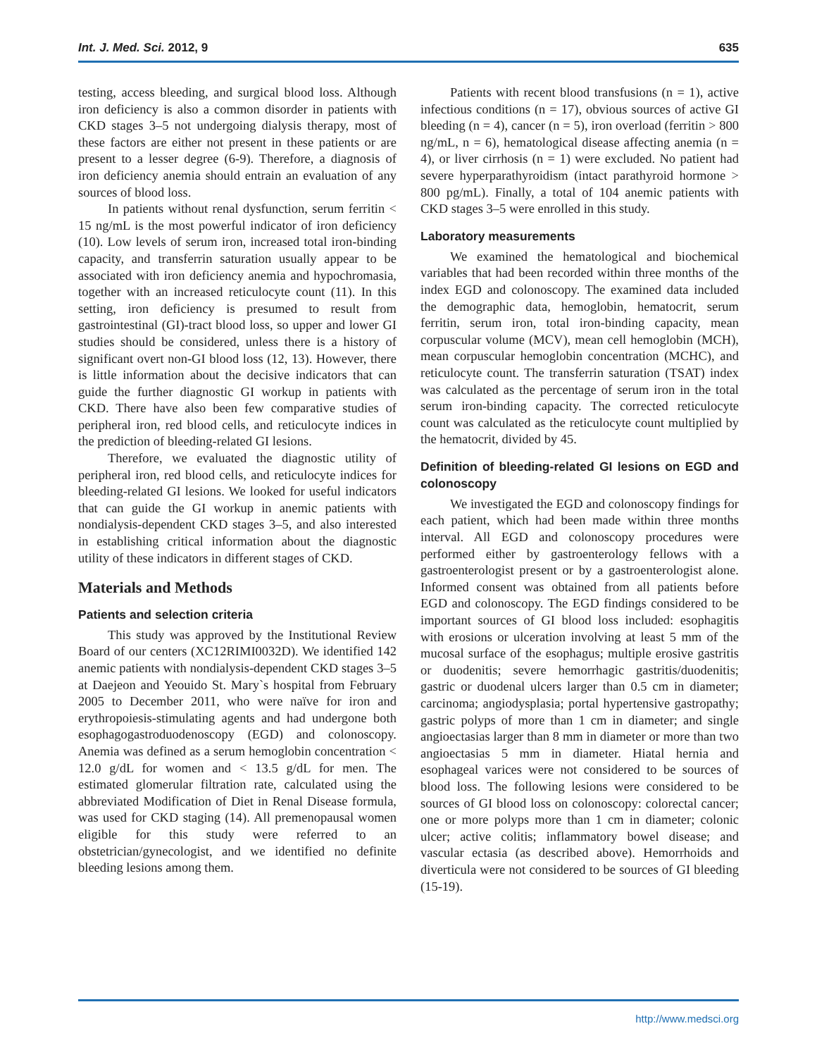Int. J. Med. Sci. 2012, 9 635
testing, access bleeding, and surgical blood loss. Although iron deficiency is also a common disorder in patients with CKD stages 3–5 not undergoing dialysis therapy, most of these factors are either not present in these patients or are present to a lesser degree (6-9). Therefore, a diagnosis of iron deficiency anemia should entrain an evaluation of any sources of blood loss.
In patients without renal dysfunction, serum ferritin < 15 ng/mL is the most powerful indicator of iron deficiency (10). Low levels of serum iron, increased total iron-binding capacity, and transferrin saturation usually appear to be associated with iron deficiency anemia and hypochromasia, together with an increased reticulocyte count (11). In this setting, iron deficiency is presumed to result from gastrointestinal (GI)-tract blood loss, so upper and lower GI studies should be considered, unless there is a history of significant overt non-GI blood loss (12, 13). However, there is little information about the decisive indicators that can guide the further diagnostic GI workup in patients with CKD. There have also been few comparative studies of peripheral iron, red blood cells, and reticulocyte indices in the prediction of bleeding-related GI lesions.
Therefore, we evaluated the diagnostic utility of peripheral iron, red blood cells, and reticulocyte indices for bleeding-related GI lesions. We looked for useful indicators that can guide the GI workup in anemic patients with nondialysis-dependent CKD stages 3–5, and also interested in establishing critical information about the diagnostic utility of these indicators in different stages of CKD.
Materials and Methods
Patients and selection criteria
This study was approved by the Institutional Review Board of our centers (XC12RIMI0032D). We identified 142 anemic patients with nondialysis-dependent CKD stages 3–5 at Daejeon and Yeouido St. Mary`s hospital from February 2005 to December 2011, who were naïve for iron and erythropoiesis-stimulating agents and had undergone both esophagogastroduodenoscopy (EGD) and colonoscopy. Anemia was defined as a serum hemoglobin concentration < 12.0 g/dL for women and < 13.5 g/dL for men. The estimated glomerular filtration rate, calculated using the abbreviated Modification of Diet in Renal Disease formula, was used for CKD staging (14). All premenopausal women eligible for this study were referred to an obstetrician/gynecologist, and we identified no definite bleeding lesions among them.
Patients with recent blood transfusions (n = 1), active infectious conditions (n = 17), obvious sources of active GI bleeding (n = 4), cancer (n = 5), iron overload (ferritin > 800 ng/mL, n = 6), hematological disease affecting anemia (n = 4), or liver cirrhosis (n = 1) were excluded. No patient had severe hyperparathyroidism (intact parathyroid hormone > 800 pg/mL). Finally, a total of 104 anemic patients with CKD stages 3–5 were enrolled in this study.
Laboratory measurements
We examined the hematological and biochemical variables that had been recorded within three months of the index EGD and colonoscopy. The examined data included the demographic data, hemoglobin, hematocrit, serum ferritin, serum iron, total iron-binding capacity, mean corpuscular volume (MCV), mean cell hemoglobin (MCH), mean corpuscular hemoglobin concentration (MCHC), and reticulocyte count. The transferrin saturation (TSAT) index was calculated as the percentage of serum iron in the total serum iron-binding capacity. The corrected reticulocyte count was calculated as the reticulocyte count multiplied by the hematocrit, divided by 45.
Definition of bleeding-related GI lesions on EGD and colonoscopy
We investigated the EGD and colonoscopy findings for each patient, which had been made within three months interval. All EGD and colonoscopy procedures were performed either by gastroenterology fellows with a gastroenterologist present or by a gastroenterologist alone. Informed consent was obtained from all patients before EGD and colonoscopy. The EGD findings considered to be important sources of GI blood loss included: esophagitis with erosions or ulceration involving at least 5 mm of the mucosal surface of the esophagus; multiple erosive gastritis or duodenitis; severe hemorrhagic gastritis/duodenitis; gastric or duodenal ulcers larger than 0.5 cm in diameter; carcinoma; angiodysplasia; portal hypertensive gastropathy; gastric polyps of more than 1 cm in diameter; and single angioectasias larger than 8 mm in diameter or more than two angioectasias 5 mm in diameter. Hiatal hernia and esophageal varices were not considered to be sources of blood loss. The following lesions were considered to be sources of GI blood loss on colonoscopy: colorectal cancer; one or more polyps more than 1 cm in diameter; colonic ulcer; active colitis; inflammatory bowel disease; and vascular ectasia (as described above). Hemorrhoids and diverticula were not considered to be sources of GI bleeding (15-19).
http://www.medsci.org